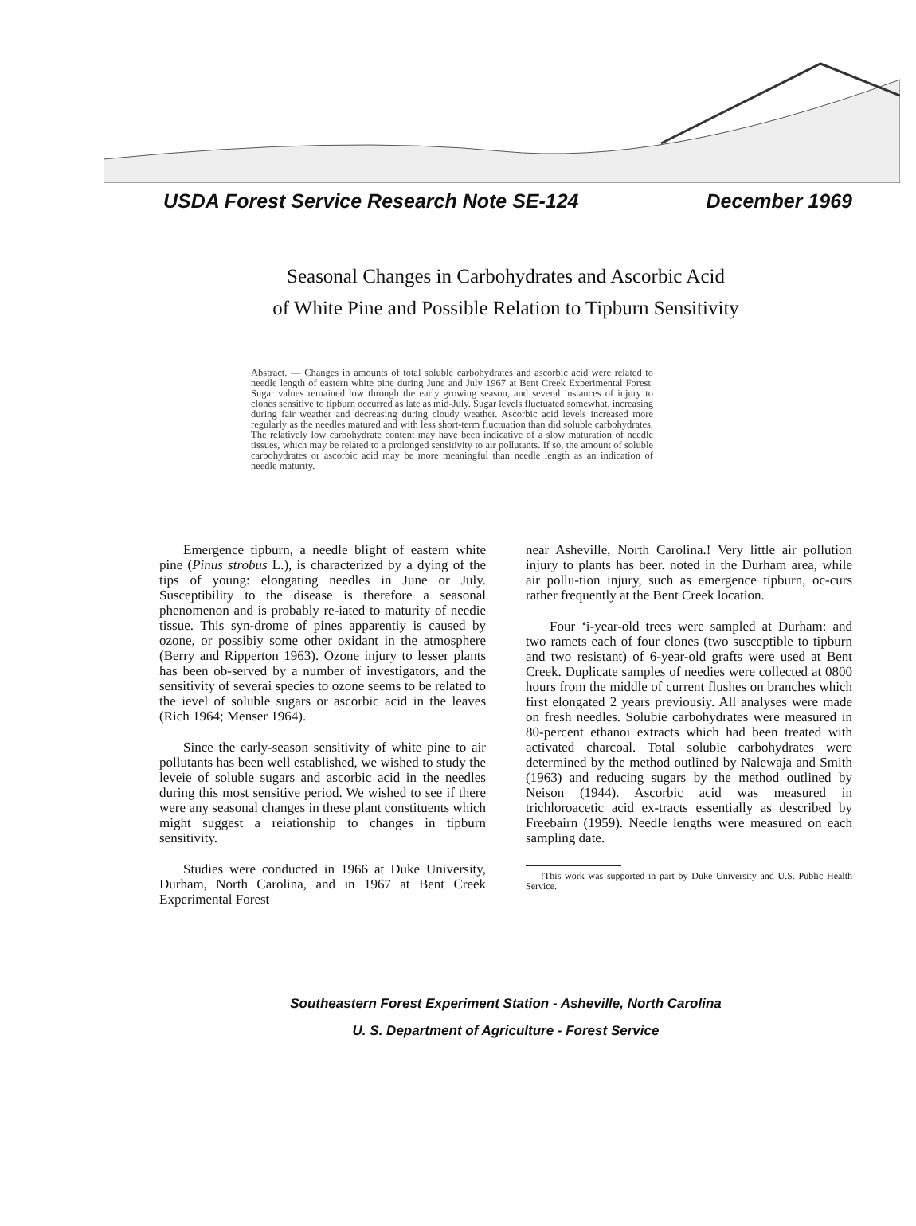USDA Forest Service Research Note SE-124 December 1969
Seasonal Changes in Carbohydrates and Ascorbic Acid
of White Pine and Possible Relation to Tipburn Sensitivity
Abstract. — Changes in amounts of total soluble carbohydrates and ascorbic acid were related to needle length of eastern white pine during June and July 1967 at Bent Creek Experimental Forest. Sugar values remained low through the early growing season, and several instances of injury to clones sensitive to tipburn occurred as late as mid-July. Sugar levels fluctuated somewhat, increasing during fair weather and decreasing during cloudy weather. Ascorbic acid levels increased more regularly as the needles matured and with less short-term fluctuation than did soluble carbohydrates. The relatively low carbohydrate content may have been indicative of a slow maturation of needle tissues, which may be related to a prolonged sensitivity to air pollutants. If so, the amount of soluble carbohydrates or ascorbic acid may be more meaningful than needle length as an indication of needle maturity.
Emergence tipburn, a needle blight of eastern white pine (Pinus strobus L.), is characterized by a dying of the tips of young: elongating needles in June or July. Susceptibility to the disease is therefore a seasonal phenomenon and is probably re-iated to maturity of needie tissue. This syn-drome of pines apparentiy is caused by ozone, or possibiy some other oxidant in the atmosphere (Berry and Ripperton 1963). Ozone injury to lesser plants has been ob-served by a number of investigators, and the sensitivity of severai species to ozone seems to be related to the ievel of soluble sugars or ascorbic acid in the leaves (Rich 1964; Menser 1964).
Since the early-season sensitivity of white pine to air pollutants has been well established, we wished to study the leveie of soluble sugars and ascorbic acid in the needles during this most sensitive period. We wished to see if there were any seasonal changes in these plant constituents which might suggest a reiationship to changes in tipburn sensitivity.
Studies were conducted in 1966 at Duke University, Durham, North Carolina, and in 1967 at Bent Creek Experimental Forest
near Asheville, North Carolina.! Very little air pollution injury to plants has beer. noted in the Durham area, while air pollu-tion injury, such as emergence tipburn, oc-curs rather frequently at the Bent Creek location.
Four ‘i-year-old trees were sampled at Durham: and two ramets each of four clones (two susceptible to tipburn and two resistant) of 6-year-old grafts were used at Bent Creek. Duplicate samples of needies were collected at 0800 hours from the middle of current flushes on branches which first elongated 2 years previousiy. All analyses were made on fresh needles. Solubie carbohydrates were measured in 80-percent ethanoi extracts which had been treated with activated charcoal. Total solubie carbohydrates were determined by the method outlined by Nalewaja and Smith (1963) and reducing sugars by the method outlined by Neison (1944). Ascorbic acid was measured in trichloroacetic acid ex-tracts essentially as described by Freebairn (1959). Needle lengths were measured on each sampling date.
!This work was supported in part by Duke University and U.S. Public Health Service.
Southeastern Forest Experiment Station - Asheville, North Carolina
U. S. Department of Agriculture - Forest Service